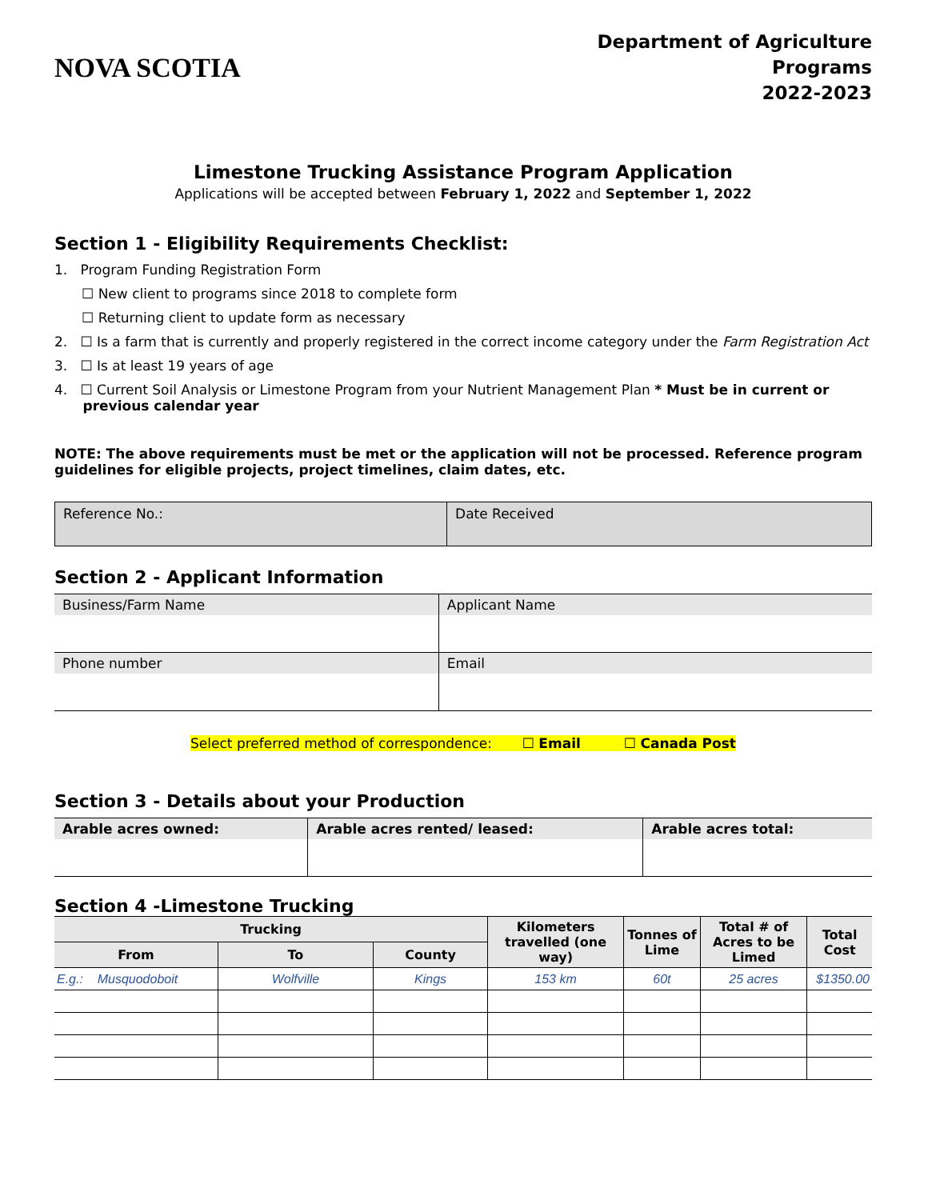NOVA SCOTIA
Department of Agriculture
Programs
2022-2023
Limestone Trucking Assistance Program Application
Applications will be accepted between February 1, 2022 and September 1, 2022
Section 1 - Eligibility Requirements Checklist:
1. Program Funding Registration Form
☐ New client to programs since 2018 to complete form
☐ Returning client to update form as necessary
2. ☐ Is a farm that is currently and properly registered in the correct income category under the Farm Registration Act
3. ☐ Is at least 19 years of age
4. ☐ Current Soil Analysis or Limestone Program from your Nutrient Management Plan * Must be in current or
previous calendar year
NOTE: The above requirements must be met or the application will not be processed. Reference program guidelines for eligible projects, project timelines, claim dates, etc.
| Reference No.: | Date Received |
Section 2 - Applicant Information
| Business/Farm Name | Applicant Name |
| Phone number | Email |
Select preferred method of correspondence: ☐ Email ☐ Canada Post
Section 3 - Details about your Production
| Arable acres owned: | Arable acres rented/ leased: | Arable acres total: |
Section 4 -Limestone Trucking
| Trucking | | | Kilometers travelled (one way) | Tonnes of Lime | Total # of Acres to be Limed | Total Cost |
| --- | --- | --- | --- | --- | --- | --- |
| From | To | County | | | | |
| E.g.: Musquodoboit | Wolfville | Kings | 153 km | 60t | 25 acres | $1350.00 |